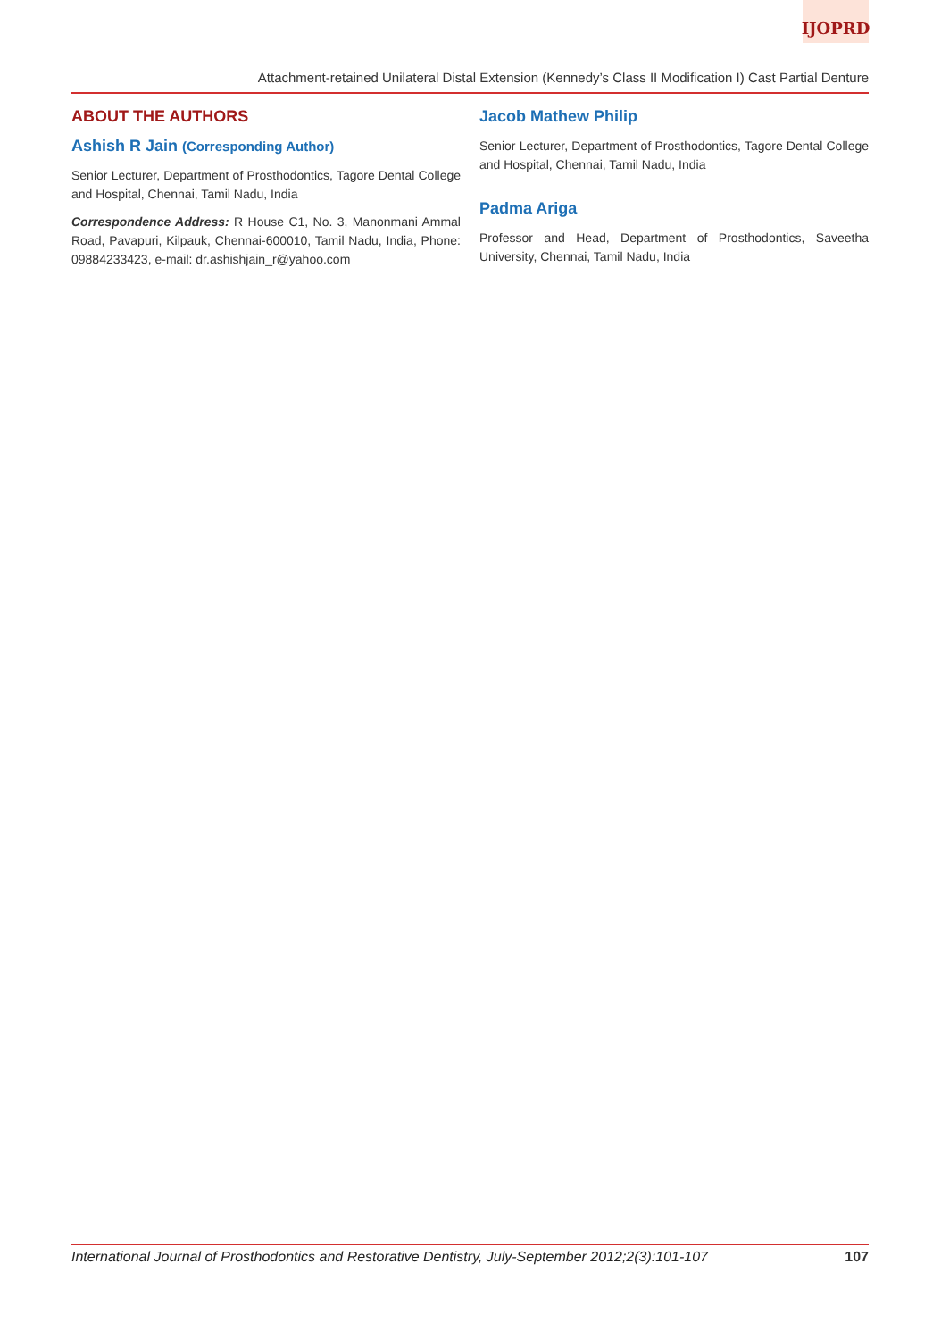IJOPRD
Attachment-retained Unilateral Distal Extension (Kennedy’s Class II Modification I) Cast Partial Denture
ABOUT THE AUTHORS
Ashish R Jain (Corresponding Author)
Senior Lecturer, Department of Prosthodontics, Tagore Dental College and Hospital, Chennai, Tamil Nadu, India
Correspondence Address: R House C1, No. 3, Manonmani Ammal Road, Pavapuri, Kilpauk, Chennai-600010, Tamil Nadu, India, Phone: 09884233423, e-mail: dr.ashishjain_r@yahoo.com
Jacob Mathew Philip
Senior Lecturer, Department of Prosthodontics, Tagore Dental College and Hospital, Chennai, Tamil Nadu, India
Padma Ariga
Professor and Head, Department of Prosthodontics, Saveetha University, Chennai, Tamil Nadu, India
International Journal of Prosthodontics and Restorative Dentistry, July-September 2012;2(3):101-107 107